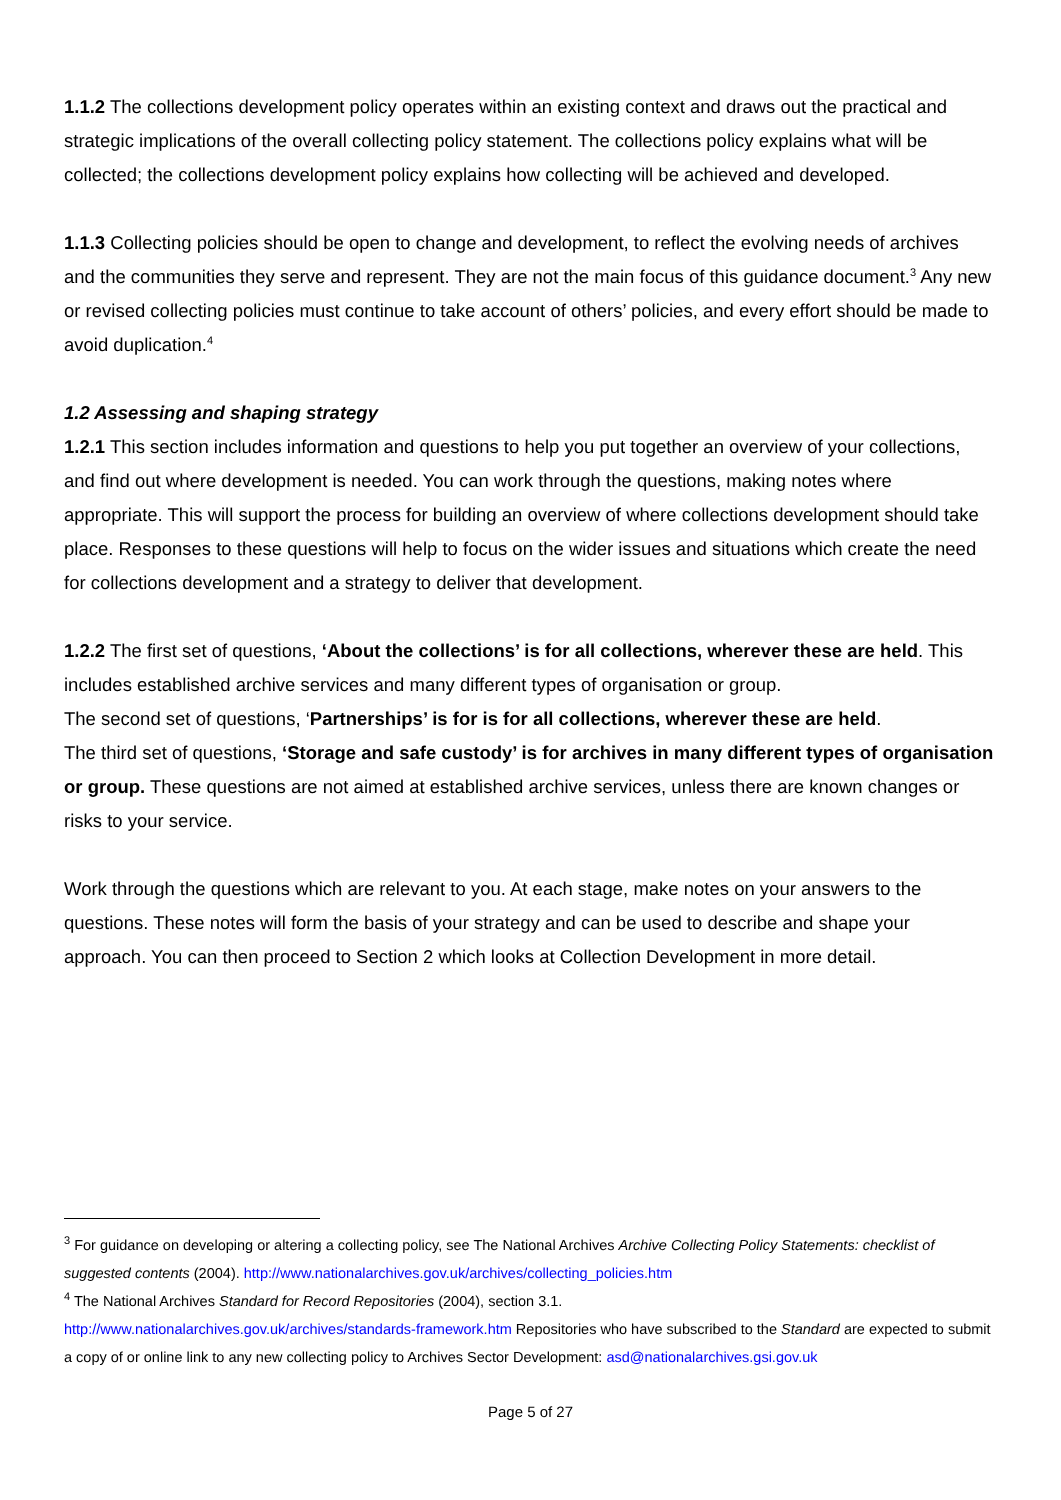1.1.2 The collections development policy operates within an existing context and draws out the practical and strategic implications of the overall collecting policy statement. The collections policy explains what will be collected; the collections development policy explains how collecting will be achieved and developed.
1.1.3 Collecting policies should be open to change and development, to reflect the evolving needs of archives and the communities they serve and represent. They are not the main focus of this guidance document.<sup>3</sup> Any new or revised collecting policies must continue to take account of others’ policies, and every effort should be made to avoid duplication.<sup>4</sup>
1.2 Assessing and shaping strategy
1.2.1 This section includes information and questions to help you put together an overview of your collections, and find out where development is needed. You can work through the questions, making notes where appropriate. This will support the process for building an overview of where collections development should take place. Responses to these questions will help to focus on the wider issues and situations which create the need for collections development and a strategy to deliver that development.
1.2.2 The first set of questions, ‘About the collections’ is for all collections, wherever these are held. This includes established archive services and many different types of organisation or group.
The second set of questions, ‘Partnerships’ is for is for all collections, wherever these are held.
The third set of questions, ‘Storage and safe custody’ is for archives in many different types of organisation or group. These questions are not aimed at established archive services, unless there are known changes or risks to your service.
Work through the questions which are relevant to you. At each stage, make notes on your answers to the questions. These notes will form the basis of your strategy and can be used to describe and shape your approach. You can then proceed to Section 2 which looks at Collection Development in more detail.
<sup>3</sup> For guidance on developing or altering a collecting policy, see The National Archives Archive Collecting Policy Statements: checklist of suggested contents (2004). http://www.nationalarchives.gov.uk/archives/collecting_policies.htm
<sup>4</sup> The National Archives Standard for Record Repositories (2004), section 3.1.
http://www.nationalarchives.gov.uk/archives/standards-framework.htm Repositories who have subscribed to the Standard are expected to submit a copy of or online link to any new collecting policy to Archives Sector Development: asd@nationalarchives.gsi.gov.uk
Page 5 of 27